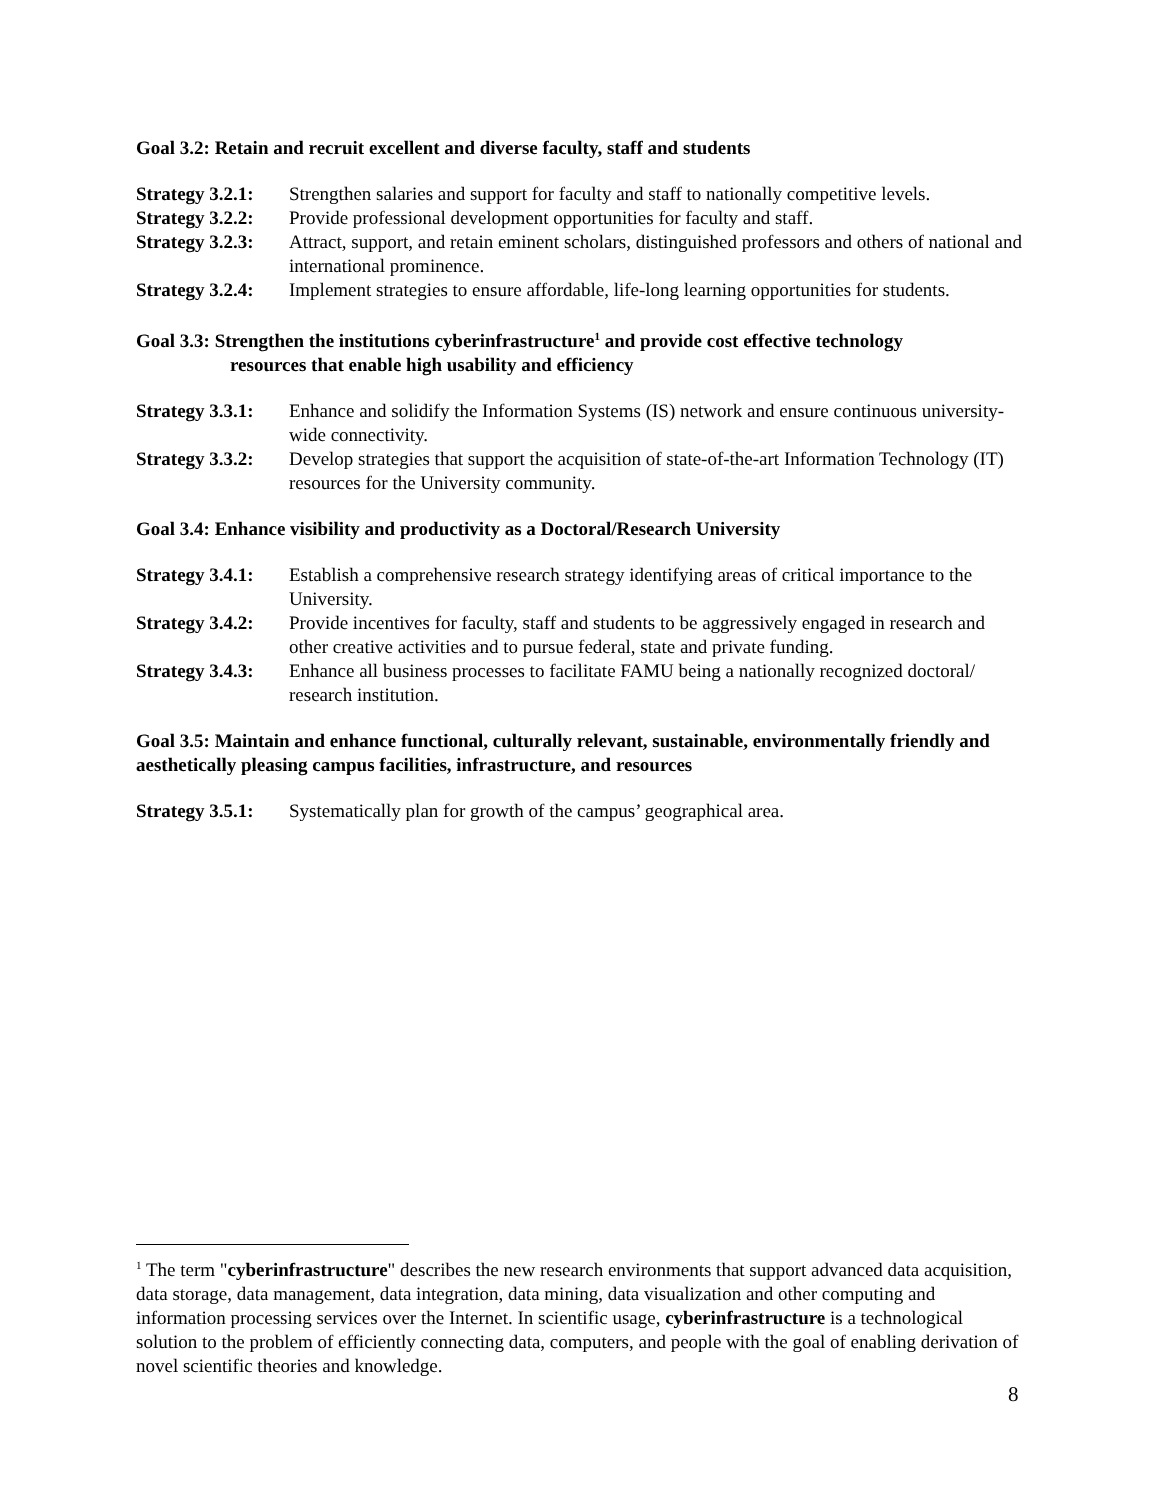Goal 3.2: Retain and recruit excellent and diverse faculty, staff and students
Strategy 3.2.1: Strengthen salaries and support for faculty and staff to nationally competitive levels.
Strategy 3.2.2: Provide professional development opportunities for faculty and staff.
Strategy 3.2.3: Attract, support, and retain eminent scholars, distinguished professors and others of national and international prominence.
Strategy 3.2.4: Implement strategies to ensure affordable, life-long learning opportunities for students.
Goal 3.3: Strengthen the institutions cyberinfrastructure<sup>1</sup> and provide cost effective technology
resources that enable high usability and efficiency
Strategy 3.3.1: Enhance and solidify the Information Systems (IS) network and ensure continuous university-wide connectivity.
Strategy 3.3.2: Develop strategies that support the acquisition of state-of-the-art Information Technology (IT) resources for the University community.
Goal 3.4: Enhance visibility and productivity as a Doctoral/Research University
Strategy 3.4.1: Establish a comprehensive research strategy identifying areas of critical importance to the University.
Strategy 3.4.2: Provide incentives for faculty, staff and students to be aggressively engaged in research and other creative activities and to pursue federal, state and private funding.
Strategy 3.4.3: Enhance all business processes to facilitate FAMU being a nationally recognized doctoral/ research institution.
Goal 3.5: Maintain and enhance functional, culturally relevant, sustainable, environmentally friendly and aesthetically pleasing campus facilities, infrastructure, and resources
Strategy 3.5.1: Systematically plan for growth of the campus’ geographical area.
<sup>1</sup> The term "cyberinfrastructure" describes the new research environments that support advanced data acquisition, data storage, data management, data integration, data mining, data visualization and other computing and information processing services over the Internet. In scientific usage, cyberinfrastructure is a technological solution to the problem of efficiently connecting data, computers, and people with the goal of enabling derivation of novel scientific theories and knowledge.
8